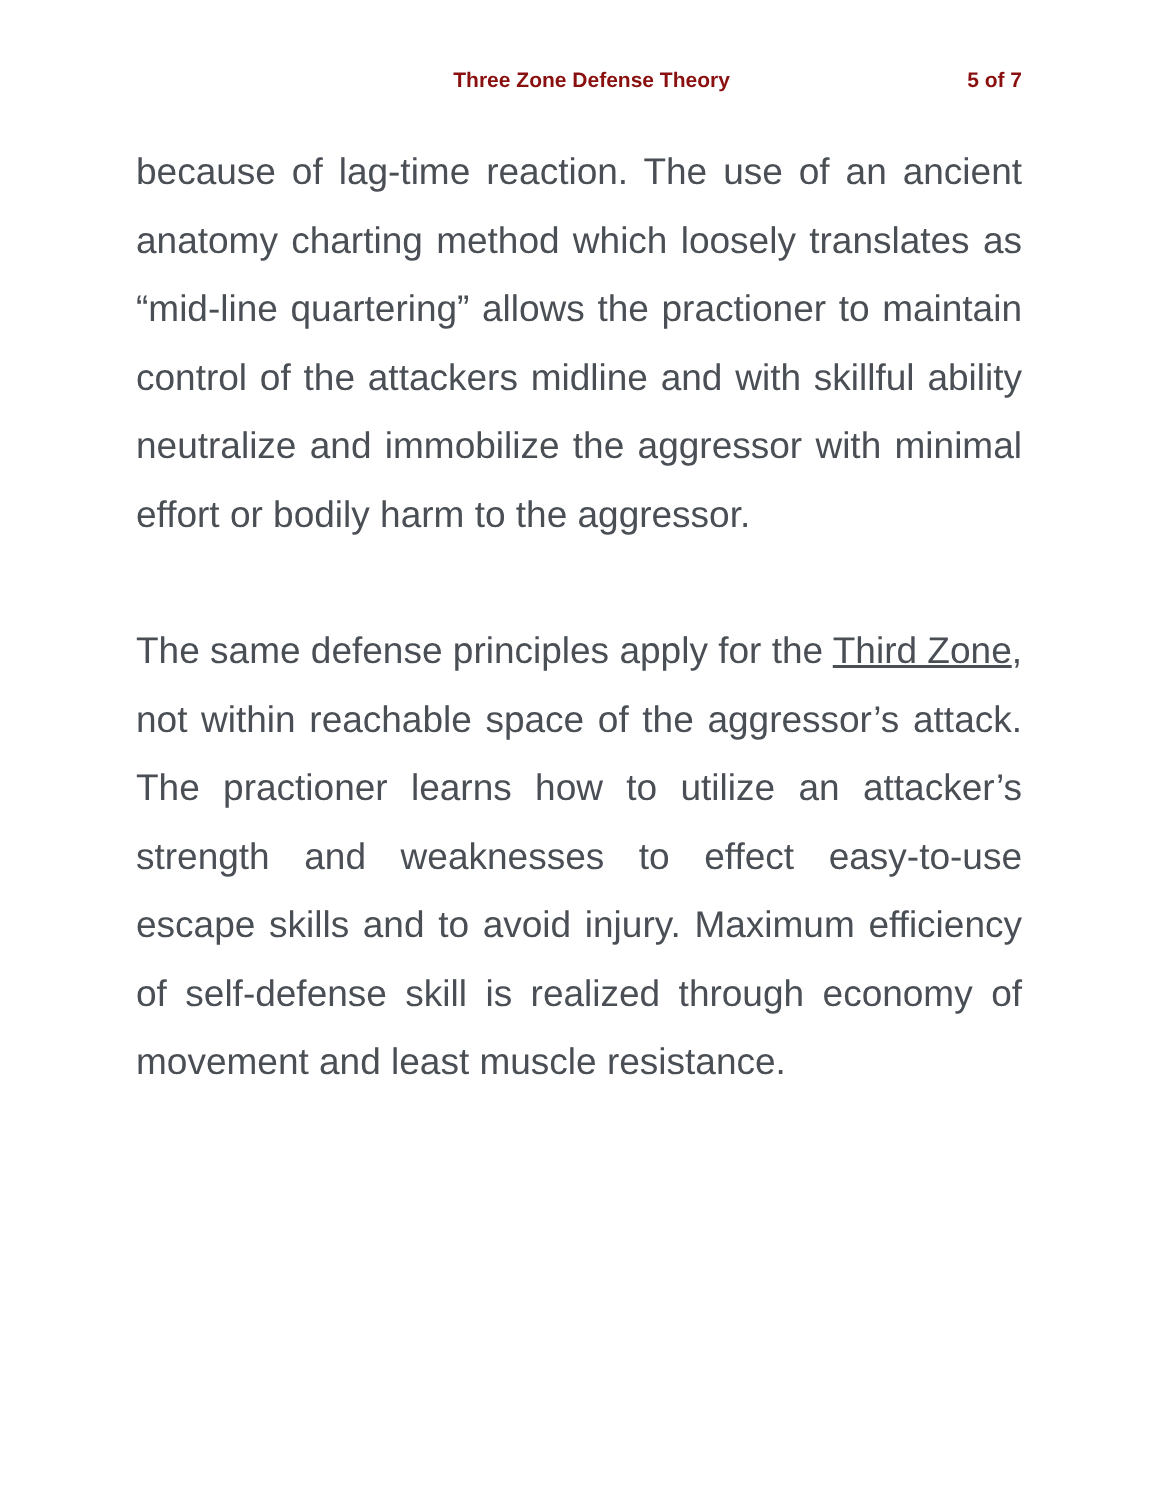Three Zone Defense Theory 5 of 7
because of lag-time reaction. The use of an ancient anatomy charting method which loosely translates as “mid-line quartering” allows the practioner to maintain control of the attackers midline and with skillful ability neutralize and immobilize the aggressor with minimal effort or bodily harm to the aggressor.
The same defense principles apply for the Third Zone, not within reachable space of the aggressor’s attack. The practioner learns how to utilize an attacker’s strength and weaknesses to effect easy-to-use escape skills and to avoid injury. Maximum efficiency of self-defense skill is realized through economy of movement and least muscle resistance.